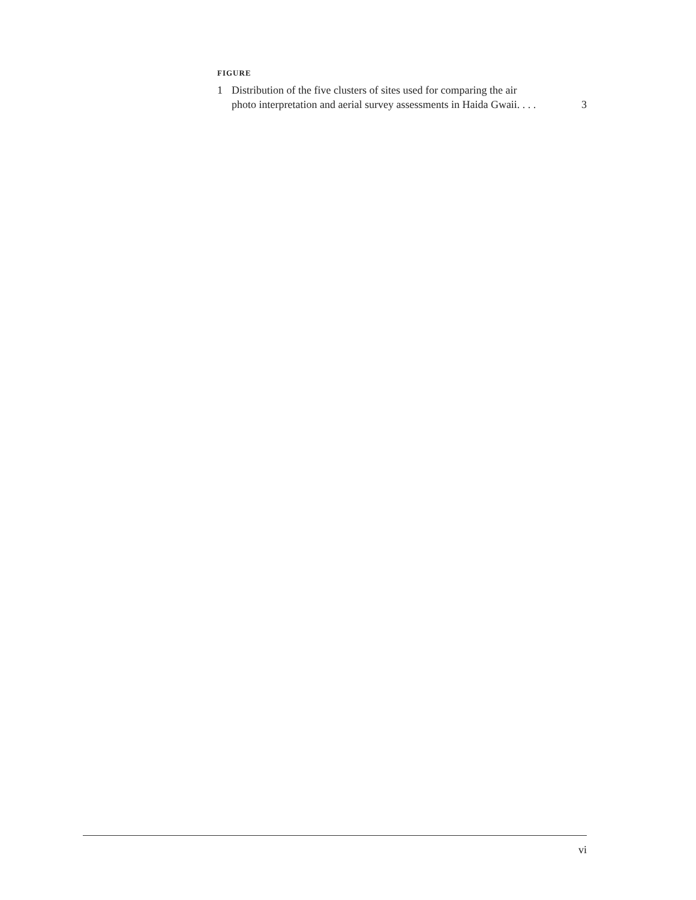FIGURE
1 Distribution of the five clusters of sites used for comparing the air
photo interpretation and aerial survey assessments in Haida Gwaii. . . . 3
vi